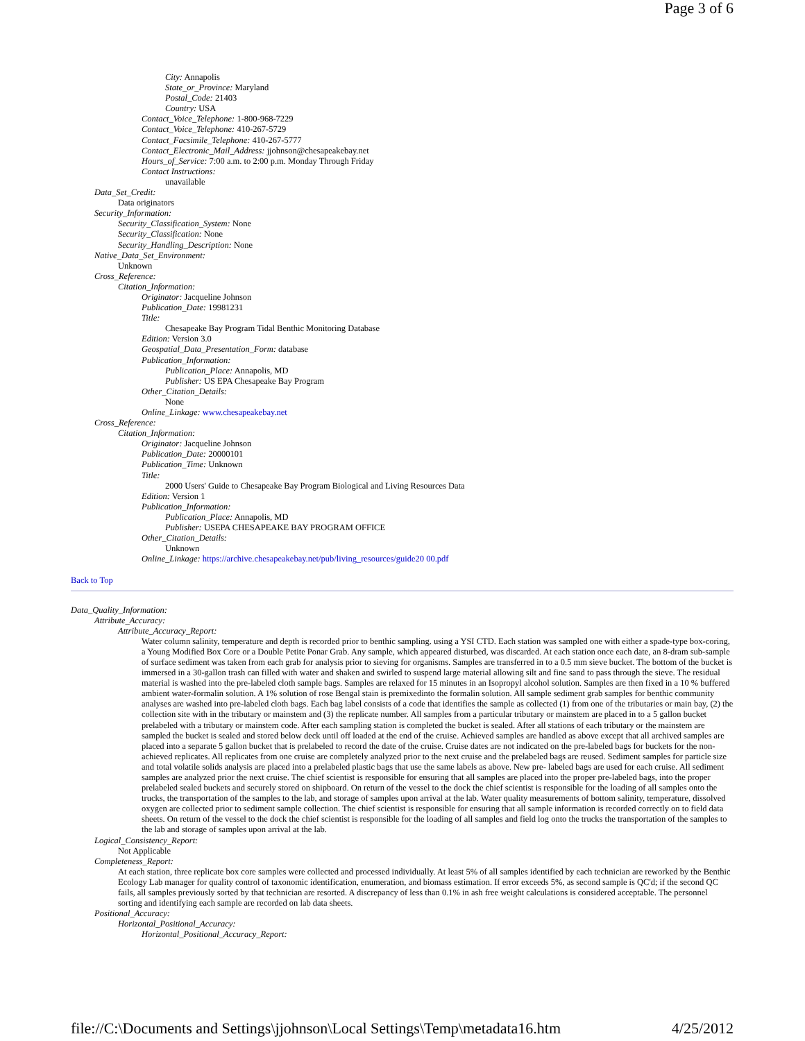Page 3 of 6
City: Annapolis
State_or_Province: Maryland
Postal_Code: 21403
Country: USA
Contact_Voice_Telephone: 1-800-968-7229
Contact_Voice_Telephone: 410-267-5729
Contact_Facsimile_Telephone: 410-267-5777
Contact_Electronic_Mail_Address: jjohnson@chesapeakebay.net
Hours_of_Service: 7:00 a.m. to 2:00 p.m. Monday Through Friday
Contact Instructions:
unavailable
Data_Set_Credit:
Data originators
Security_Information:
Security_Classification_System: None
Security_Classification: None
Security_Handling_Description: None
Native_Data_Set_Environment:
Unknown
Cross_Reference:
Citation_Information:
Originator: Jacqueline Johnson
Publication_Date: 19981231
Title:
Chesapeake Bay Program Tidal Benthic Monitoring Database
Edition: Version 3.0
Geospatial_Data_Presentation_Form: database
Publication_Information:
Publication_Place: Annapolis, MD
Publisher: US EPA Chesapeake Bay Program
Other_Citation_Details:
None
Online_Linkage: www.chesapeakebay.net
Cross_Reference:
Citation_Information:
Originator: Jacqueline Johnson
Publication_Date: 20000101
Publication_Time: Unknown
Title:
2000 Users' Guide to Chesapeake Bay Program Biological and Living Resources Data
Edition: Version 1
Publication_Information:
Publication_Place: Annapolis, MD
Publisher: USEPA CHESAPEAKE BAY PROGRAM OFFICE
Other_Citation_Details:
Unknown
Online_Linkage: https://archive.chesapeakebay.net/pub/living_resources/guide20 00.pdf
Back to Top
Data_Quality_Information:
Attribute_Accuracy:
Attribute_Accuracy_Report:
Water column salinity, temperature and depth is recorded prior to benthic sampling. using a YSI CTD. Each station was sampled one with either a spade-type box-coring, a Young Modified Box Core or a Double Petite Ponar Grab. Any sample, which appeared disturbed, was discarded. At each station once each date, an 8-dram sub-sample of surface sediment was taken from each grab for analysis prior to sieving for organisms. Samples are transferred in to a 0.5 mm sieve bucket. The bottom of the bucket is immersed in a 30-gallon trash can filled with water and shaken and swirled to suspend large material allowing silt and fine sand to pass through the sieve. The residual material is washed into the pre-labeled cloth sample bags. Samples are relaxed for 15 minutes in an Isopropyl alcohol solution. Samples are then fixed in a 10 % buffered ambient water-formalin solution. A 1% solution of rose Bengal stain is premixedinto the formalin solution. All sample sediment grab samples for benthic community analyses are washed into pre-labeled cloth bags. Each bag label consists of a code that identifies the sample as collected (1) from one of the tributaries or main bay, (2) the collection site with in the tributary or mainstem and (3) the replicate number. All samples from a particular tributary or mainstem are placed in to a 5 gallon bucket prelabeled with a tributary or mainstem code. After each sampling station is completed the bucket is sealed. After all stations of each tributary or the mainstem are sampled the bucket is sealed and stored below deck until off loaded at the end of the cruise. Achieved samples are handled as above except that all archived samples are placed into a separate 5 gallon bucket that is prelabeled to record the date of the cruise. Cruise dates are not indicated on the pre-labeled bags for buckets for the non-achieved replicates. All replicates from one cruise are completely analyzed prior to the next cruise and the prelabeled bags are reused. Sediment samples for particle size and total volatile solids analysis are placed into a prelabeled plastic bags that use the same labels as above. New pre- labeled bags are used for each cruise. All sediment samples are analyzed prior the next cruise. The chief scientist is responsible for ensuring that all samples are placed into the proper pre-labeled bags, into the proper prelabeled sealed buckets and securely stored on shipboard. On return of the vessel to the dock the chief scientist is responsible for the loading of all samples onto the trucks, the transportation of the samples to the lab, and storage of samples upon arrival at the lab. Water quality measurements of bottom salinity, temperature, dissolved oxygen are collected prior to sediment sample collection. The chief scientist is responsible for ensuring that all sample information is recorded correctly on to field data sheets. On return of the vessel to the dock the chief scientist is responsible for the loading of all samples and field log onto the trucks the transportation of the samples to the lab and storage of samples upon arrival at the lab.
Logical_Consistency_Report:
Not Applicable
Completeness_Report:
At each station, three replicate box core samples were collected and processed individually. At least 5% of all samples identified by each technician are reworked by the Benthic Ecology Lab manager for quality control of taxonomic identification, enumeration, and biomass estimation. If error exceeds 5%, as second sample is QC'd; if the second QC fails, all samples previously sorted by that technician are resorted. A discrepancy of less than 0.1% in ash free weight calculations is considered acceptable. The personnel sorting and identifying each sample are recorded on lab data sheets.
Positional_Accuracy:
Horizontal_Positional_Accuracy:
Horizontal_Positional_Accuracy_Report:
file://C:\Documents and Settings\jjohnson\Local Settings\Temp\metadata16.htm 4/25/2012